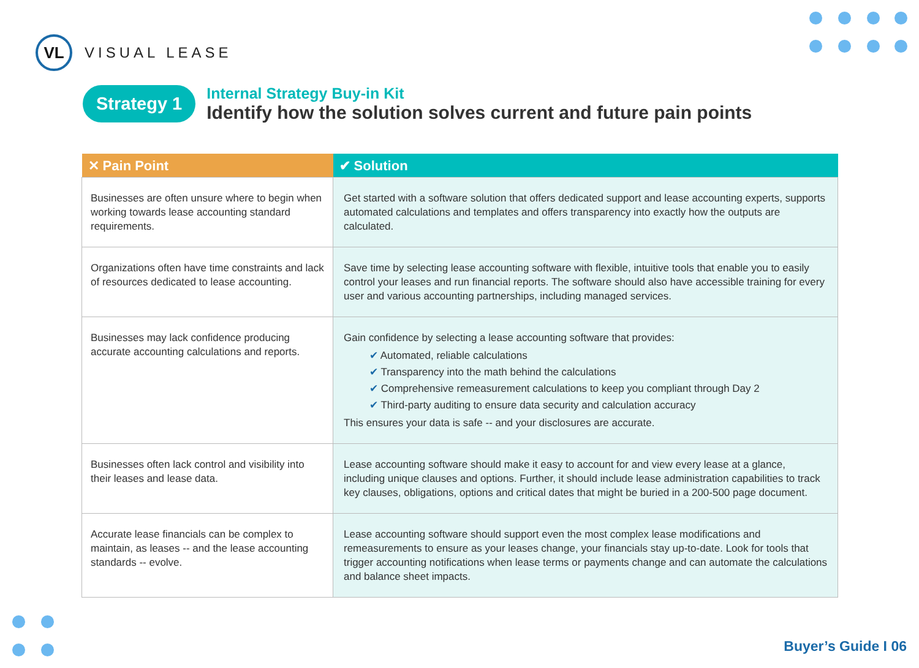VL
VISUAL LEASE
Strategy 1
Internal Strategy Buy-in Kit
Identify how the solution solves current and future pain points
| ✕ Pain Point | ✔ Solution |
| --- | --- |
| Businesses are often unsure where to begin when working towards lease accounting standard requirements. | Get started with a software solution that offers dedicated support and lease accounting experts, supports automated calculations and templates and offers transparency into exactly how the outputs are calculated. |
| Organizations often have time constraints and lack of resources dedicated to lease accounting. | Save time by selecting lease accounting software with flexible, intuitive tools that enable you to easily control your leases and run financial reports. The software should also have accessible training for every user and various accounting partnerships, including managed services. |
| Businesses may lack confidence producing accurate accounting calculations and reports. | Gain confidence by selecting a lease accounting software that provides: ✔ Automated, reliable calculations ✔ Transparency into the math behind the calculations ✔ Comprehensive remeasurement calculations to keep you compliant through Day 2 ✔ Third-party auditing to ensure data security and calculation accuracy This ensures your data is safe -- and your disclosures are accurate. |
| Businesses often lack control and visibility into their leases and lease data. | Lease accounting software should make it easy to account for and view every lease at a glance, including unique clauses and options. Further, it should include lease administration capabilities to track key clauses, obligations, options and critical dates that might be buried in a 200-500 page document. |
| Accurate lease financials can be complex to maintain, as leases -- and the lease accounting standards -- evolve. | Lease accounting software should support even the most complex lease modifications and remeasurements to ensure as your leases change, your financials stay up-to-date. Look for tools that trigger accounting notifications when lease terms or payments change and can automate the calculations and balance sheet impacts. |
Buyer’s Guide I 06